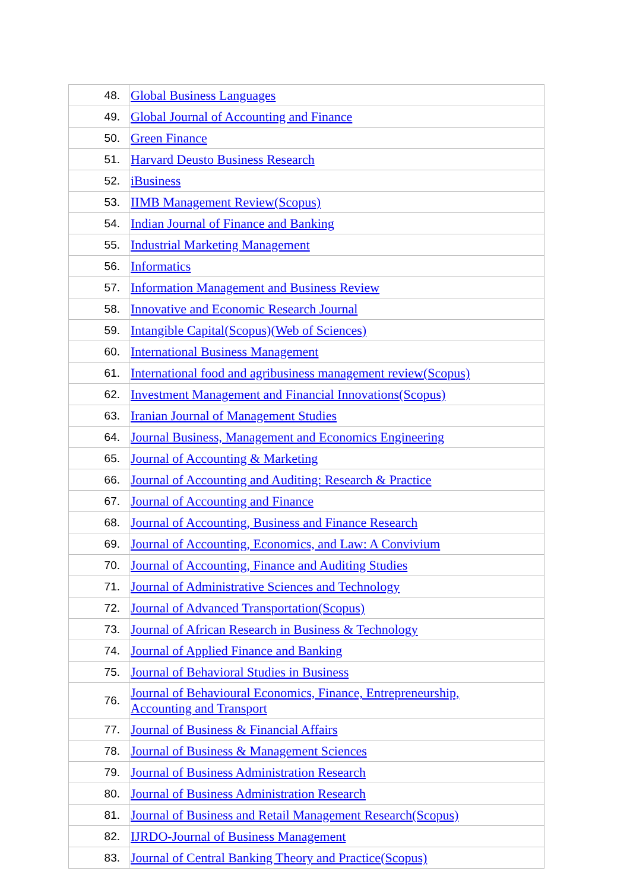| 48. | Global Business Languages |
| 49. | Global Journal of Accounting and Finance |
| 50. | Green Finance |
| 51. | Harvard Deusto Business Research |
| 52. | iBusiness |
| 53. | IIMB Management Review(Scopus) |
| 54. | Indian Journal of Finance and Banking |
| 55. | Industrial Marketing Management |
| 56. | Informatics |
| 57. | Information Management and Business Review |
| 58. | Innovative and Economic Research Journal |
| 59. | Intangible Capital(Scopus)(Web of Sciences) |
| 60. | International Business Management |
| 61. | International food and agribusiness management review(Scopus) |
| 62. | Investment Management and Financial Innovations(Scopus) |
| 63. | Iranian Journal of Management Studies |
| 64. | Journal Business, Management and Economics Engineering |
| 65. | Journal of Accounting & Marketing |
| 66. | Journal of Accounting and Auditing: Research & Practice |
| 67. | Journal of Accounting and Finance |
| 68. | Journal of Accounting, Business and Finance Research |
| 69. | Journal of Accounting, Economics, and Law: A Convivium |
| 70. | Journal of Accounting, Finance and Auditing Studies |
| 71. | Journal of Administrative Sciences and Technology |
| 72. | Journal of Advanced Transportation(Scopus) |
| 73. | Journal of African Research in Business & Technology |
| 74. | Journal of Applied Finance and Banking |
| 75. | Journal of Behavioral Studies in Business |
| 76. | Journal of Behavioural Economics, Finance, Entrepreneurship, Accounting and Transport |
| 77. | Journal of Business & Financial Affairs |
| 78. | Journal of Business & Management Sciences |
| 79. | Journal of Business Administration Research |
| 80. | Journal of Business Administration Research |
| 81. | Journal of Business and Retail Management Research(Scopus) |
| 82. | IJRDO-Journal of Business Management |
| 83. | Journal of Central Banking Theory and Practice(Scopus) |